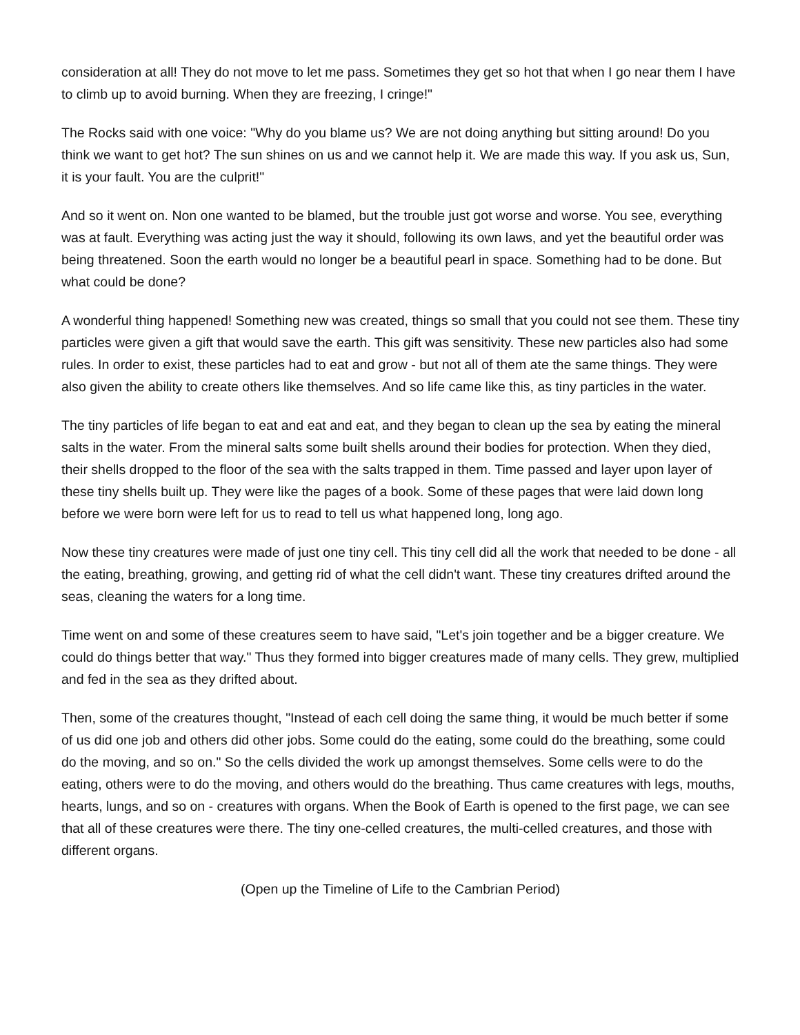consideration at all! They do not move to let me pass. Sometimes they get so hot that when I go near them I have to climb up to avoid burning. When they are freezing, I cringe!"
The Rocks said with one voice: "Why do you blame us? We are not doing anything but sitting around! Do you think we want to get hot? The sun shines on us and we cannot help it. We are made this way. If you ask us, Sun, it is your fault. You are the culprit!"
And so it went on. Non one wanted to be blamed, but the trouble just got worse and worse. You see, everything was at fault. Everything was acting just the way it should, following its own laws, and yet the beautiful order was being threatened. Soon the earth would no longer be a beautiful pearl in space. Something had to be done. But what could be done?
A wonderful thing happened! Something new was created, things so small that you could not see them. These tiny particles were given a gift that would save the earth. This gift was sensitivity. These new particles also had some rules. In order to exist, these particles had to eat and grow - but not all of them ate the same things. They were also given the ability to create others like themselves. And so life came like this, as tiny particles in the water.
The tiny particles of life began to eat and eat and eat, and they began to clean up the sea by eating the mineral salts in the water. From the mineral salts some built shells around their bodies for protection. When they died, their shells dropped to the floor of the sea with the salts trapped in them. Time passed and layer upon layer of these tiny shells built up. They were like the pages of a book. Some of these pages that were laid down long before we were born were left for us to read to tell us what happened long, long ago.
Now these tiny creatures were made of just one tiny cell. This tiny cell did all the work that needed to be done - all the eating, breathing, growing, and getting rid of what the cell didn't want. These tiny creatures drifted around the seas, cleaning the waters for a long time.
Time went on and some of these creatures seem to have said, "Let's join together and be a bigger creature. We could do things better that way." Thus they formed into bigger creatures made of many cells. They grew, multiplied and fed in the sea as they drifted about.
Then, some of the creatures thought, "Instead of each cell doing the same thing, it would be much better if some of us did one job and others did other jobs. Some could do the eating, some could do the breathing, some could do the moving, and so on." So the cells divided the work up amongst themselves. Some cells were to do the eating, others were to do the moving, and others would do the breathing. Thus came creatures with legs, mouths, hearts, lungs, and so on - creatures with organs. When the Book of Earth is opened to the first page, we can see that all of these creatures were there. The tiny one-celled creatures, the multi-celled creatures, and those with different organs.
(Open up the Timeline of Life to the Cambrian Period)